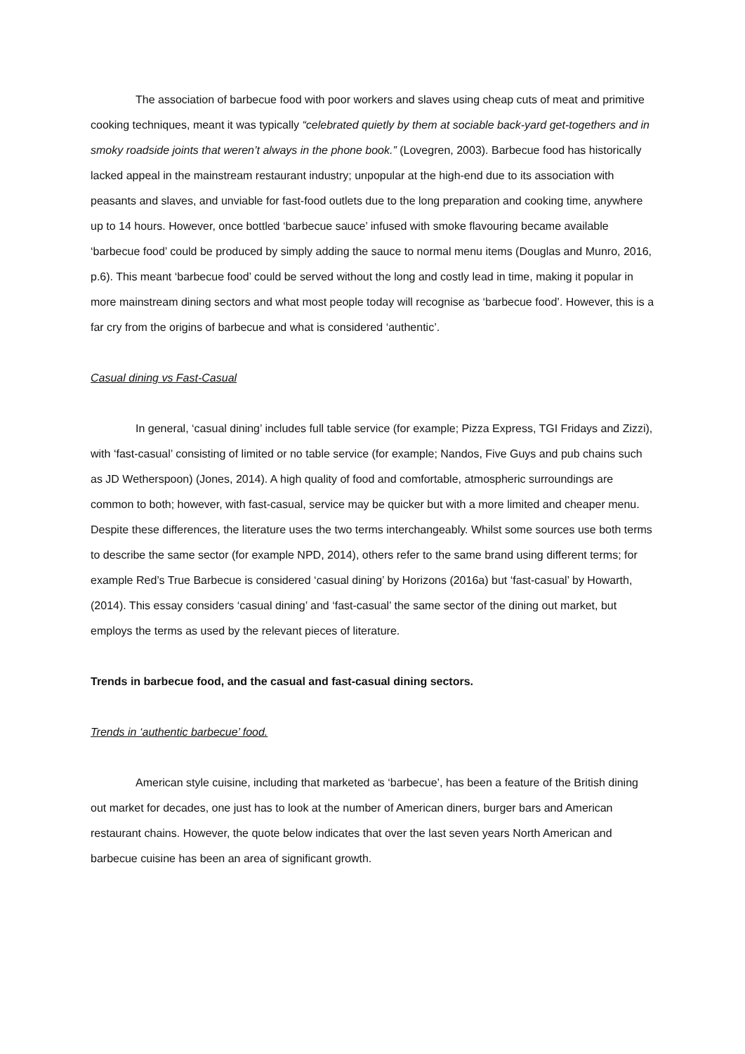The association of barbecue food with poor workers and slaves using cheap cuts of meat and primitive cooking techniques, meant it was typically “celebrated quietly by them at sociable back-yard get-togethers and in smoky roadside joints that weren’t always in the phone book.” (Lovegren, 2003). Barbecue food has historically lacked appeal in the mainstream restaurant industry; unpopular at the high-end due to its association with peasants and slaves, and unviable for fast-food outlets due to the long preparation and cooking time, anywhere up to 14 hours. However, once bottled ‘barbecue sauce’ infused with smoke flavouring became available ‘barbecue food’ could be produced by simply adding the sauce to normal menu items (Douglas and Munro, 2016, p.6). This meant ‘barbecue food’ could be served without the long and costly lead in time, making it popular in more mainstream dining sectors and what most people today will recognise as ‘barbecue food’. However, this is a far cry from the origins of barbecue and what is considered ‘authentic’.
Casual dining vs Fast-Casual
In general, ‘casual dining’ includes full table service (for example; Pizza Express, TGI Fridays and Zizzi), with ‘fast-casual’ consisting of limited or no table service (for example; Nandos, Five Guys and pub chains such as JD Wetherspoon) (Jones, 2014). A high quality of food and comfortable, atmospheric surroundings are common to both; however, with fast-casual, service may be quicker but with a more limited and cheaper menu. Despite these differences, the literature uses the two terms interchangeably. Whilst some sources use both terms to describe the same sector (for example NPD, 2014), others refer to the same brand using different terms; for example Red’s True Barbecue is considered ‘casual dining’ by Horizons (2016a) but ‘fast-casual’ by Howarth, (2014). This essay considers ‘casual dining’ and ‘fast-casual’ the same sector of the dining out market, but employs the terms as used by the relevant pieces of literature.
Trends in barbecue food, and the casual and fast-casual dining sectors.
Trends in ‘authentic barbecue’ food.
American style cuisine, including that marketed as ‘barbecue’, has been a feature of the British dining out market for decades, one just has to look at the number of American diners, burger bars and American restaurant chains. However, the quote below indicates that over the last seven years North American and barbecue cuisine has been an area of significant growth.